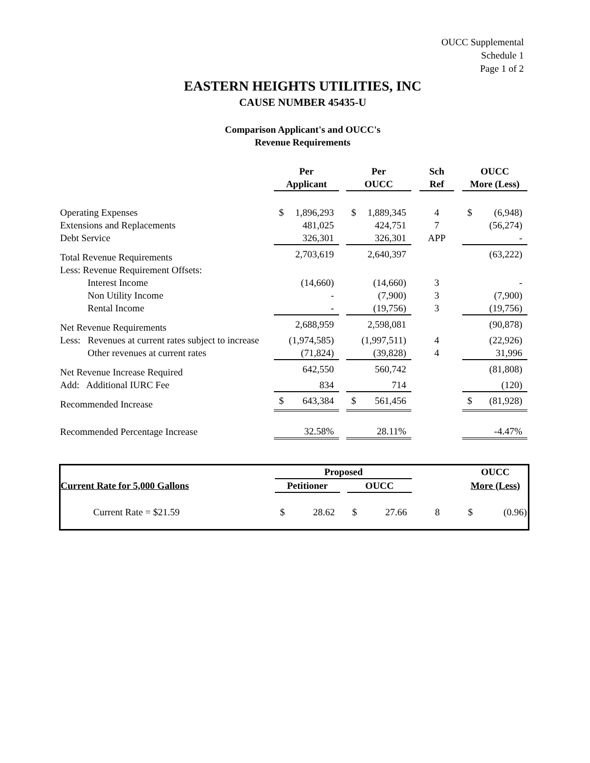OUCC Supplemental
Schedule 1
Page 1 of 2
EASTERN HEIGHTS UTILITIES, INC
CAUSE NUMBER 45435-U
Comparison Applicant's and OUCC's
Revenue Requirements
| | Per | | | Per | | | Sch | | OUCC | |
| | Applicant | | | OUCC | | | Ref | | More (Less) | |
| Operating Expenses | $ | 1,896,293 | | $ | 1,889,345 | | 4 | | $ | (6,948) |
| Extensions and Replacements | | 481,025 | | | 424,751 | | 7 | | | (56,274) |
| Debt Service | | 326,301 | | | 326,301 | | APP | | | - |
| Total Revenue Requirements | | 2,703,619 | | | 2,640,397 | | | | | (63,222) |
| Less: Revenue Requirement Offsets: | | | | | | | | | | |
| Interest Income | | (14,660) | | | (14,660) | | 3 | | | - |
| Non Utility Income | | - | | | (7,900) | | 3 | | | (7,900) |
| Rental Income | | - | | | (19,756) | | 3 | | | (19,756) |
| Net Revenue Requirements | | 2,688,959 | | | 2,598,081 | | | | | (90,878) |
| Less: Revenues at current rates subject to increase | | (1,974,585) | | | (1,997,511) | | 4 | | | (22,926) |
| Other revenues at current rates | | (71,824) | | | (39,828) | | 4 | | | 31,996 |
| Net Revenue Increase Required | | 642,550 | | | 560,742 | | | | | (81,808) |
| Add: Additional IURC Fee | | 834 | | | 714 | | | | | (120) |
| Recommended Increase | $ | 643,384 | | $ | 561,456 | | | | $ | (81,928) |
| Recommended Percentage Increase | | 32.58% | | | 28.11% | | | | | -4.47% |
| | Proposed | | | | | | | | OUCC | |
| Current Rate for 5,000 Gallons | Petitioner | | | OUCC | | | | | More (Less) | |
| Current Rate = $21.59 | $ | 28.62 | | $ | 27.66 | | 8 | | $ | (0.96) |